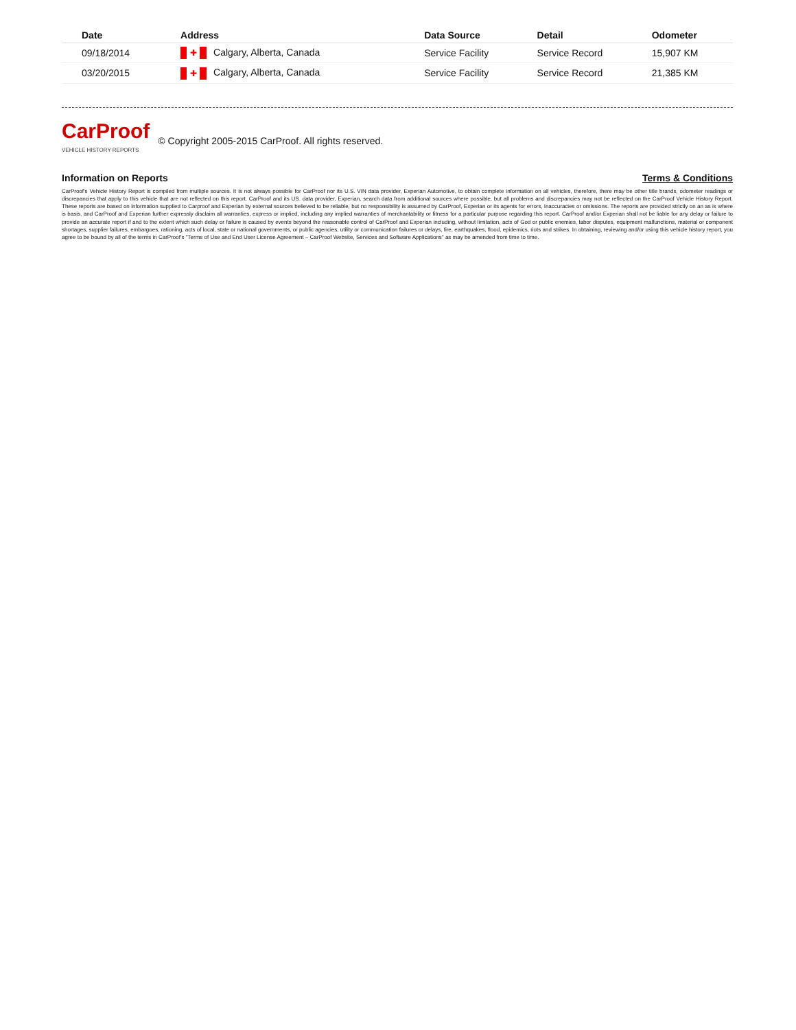| Date | Address | Data Source | Detail | Odometer |
| --- | --- | --- | --- | --- |
| 09/18/2014 | ✚ Calgary, Alberta, Canada | Service Facility | Service Record | 15,907 KM |
| 03/20/2015 | ✚ Calgary, Alberta, Canada | Service Facility | Service Record | 21,385 KM |
CarProof
VEHICLE HISTORY REPORTS
© Copyright 2005-2015 CarProof. All rights reserved.
Information on Reports Terms & Conditions
CarProof's Vehicle History Report is compiled from multiple sources. It is not always possible for CarProof nor its U.S. VIN data provider, Experian Automotive, to obtain complete information on all vehicles, therefore, there may be other title brands, odometer readings or discrepancies that apply to this vehicle that are not reflected on this report. CarProof and its US. data provider, Experian, search data from additional sources where possible, but all problems and discrepancies may not be reflected on the CarProof Vehicle History Report. These reports are based on information supplied to Carproof and Experian by external sources believed to be reliable, but no responsibility is assumed by CarProof, Experian or its agents for errors, inaccuracies or omissions. The reports are provided strictly on an as is where is basis, and CarProof and Experian further expressly disclaim all warranties, express or implied, including any implied warranties of merchantability or fitness for a particular purpose regarding this report. CarProof and/or Experian shall not be liable for any delay or failure to provide an accurate report if and to the extent which such delay or failure is caused by events beyond the reasonable control of CarProof and Experian including, without limitation, acts of God or public enemies, labor disputes, equipment malfunctions, material or component shortages, supplier failures, embargoes, rationing, acts of local, state or national governments, or public agencies, utility or communication failures or delays, fire, earthquakes, flood, epidemics, riots and strikes. In obtaining, reviewing and/or using this vehicle history report, you agree to be bound by all of the terms in CarProof's "Terms of Use and End User License Agreement – CarProof Website, Services and Software Applications" as may be amended from time to time.